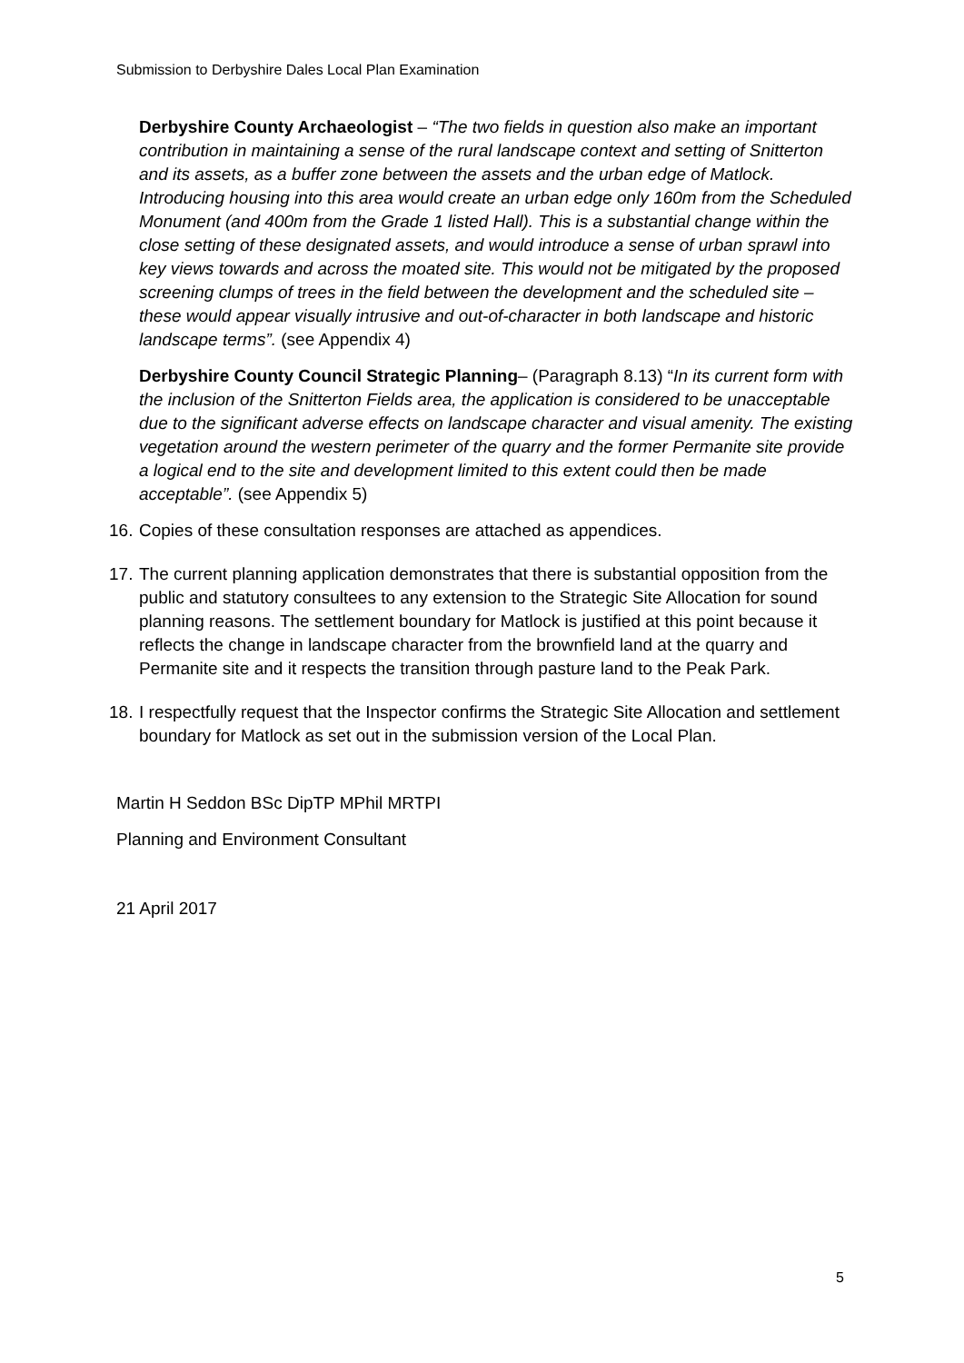Submission to Derbyshire Dales Local Plan Examination
Derbyshire County Archaeologist – “The two fields in question also make an important contribution in maintaining a sense of the rural landscape context and setting of Snitterton and its assets, as a buffer zone between the assets and the urban edge of Matlock. Introducing housing into this area would create an urban edge only 160m from the Scheduled Monument (and 400m from the Grade 1 listed Hall). This is a substantial change within the close setting of these designated assets, and would introduce a sense of urban sprawl into key views towards and across the moated site. This would not be mitigated by the proposed screening clumps of trees in the field between the development and the scheduled site – these would appear visually intrusive and out-of-character in both landscape and historic landscape terms”. (see Appendix 4)
Derbyshire County Council Strategic Planning– (Paragraph 8.13) “In its current form with the inclusion of the Snitterton Fields area, the application is considered to be unacceptable due to the significant adverse effects on landscape character and visual amenity. The existing vegetation around the western perimeter of the quarry and the former Permanite site provide a logical end to the site and development limited to this extent could then be made acceptable”. (see Appendix 5)
16. Copies of these consultation responses are attached as appendices.
17. The current planning application demonstrates that there is substantial opposition from the public and statutory consultees to any extension to the Strategic Site Allocation for sound planning reasons. The settlement boundary for Matlock is justified at this point because it reflects the change in landscape character from the brownfield land at the quarry and Permanite site and it respects the transition through pasture land to the Peak Park.
18. I respectfully request that the Inspector confirms the Strategic Site Allocation and settlement boundary for Matlock as set out in the submission version of the Local Plan.
Martin H Seddon BSc DipTP MPhil MRTPI
Planning and Environment Consultant
21 April 2017
5